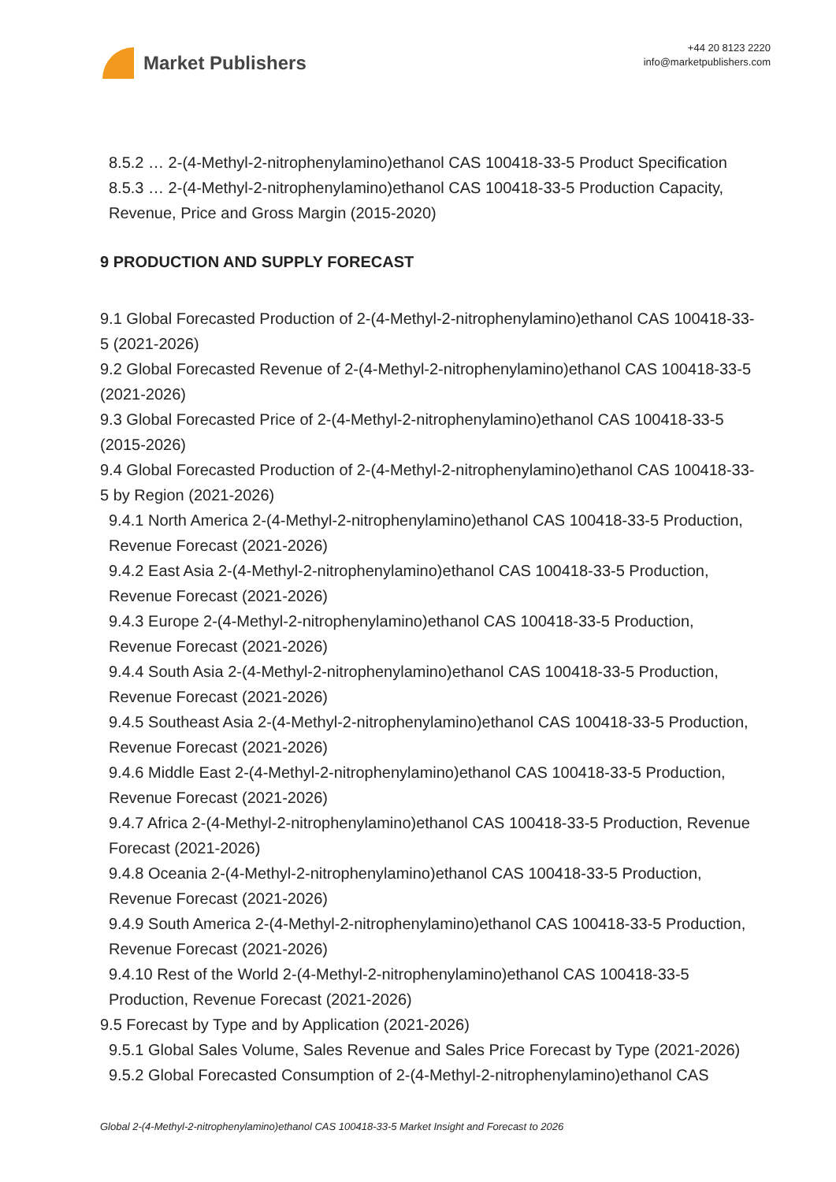Market Publishers
+44 20 8123 2220
info@marketpublishers.com
8.5.2 … 2-(4-Methyl-2-nitrophenylamino)ethanol CAS 100418-33-5 Product Specification
8.5.3 … 2-(4-Methyl-2-nitrophenylamino)ethanol CAS 100418-33-5 Production Capacity, Revenue, Price and Gross Margin (2015-2020)
9 PRODUCTION AND SUPPLY FORECAST
9.1 Global Forecasted Production of 2-(4-Methyl-2-nitrophenylamino)ethanol CAS 100418-33-5 (2021-2026)
9.2 Global Forecasted Revenue of 2-(4-Methyl-2-nitrophenylamino)ethanol CAS 100418-33-5 (2021-2026)
9.3 Global Forecasted Price of 2-(4-Methyl-2-nitrophenylamino)ethanol CAS 100418-33-5 (2015-2026)
9.4 Global Forecasted Production of 2-(4-Methyl-2-nitrophenylamino)ethanol CAS 100418-33-5 by Region (2021-2026)
9.4.1 North America 2-(4-Methyl-2-nitrophenylamino)ethanol CAS 100418-33-5 Production, Revenue Forecast (2021-2026)
9.4.2 East Asia 2-(4-Methyl-2-nitrophenylamino)ethanol CAS 100418-33-5 Production, Revenue Forecast (2021-2026)
9.4.3 Europe 2-(4-Methyl-2-nitrophenylamino)ethanol CAS 100418-33-5 Production, Revenue Forecast (2021-2026)
9.4.4 South Asia 2-(4-Methyl-2-nitrophenylamino)ethanol CAS 100418-33-5 Production, Revenue Forecast (2021-2026)
9.4.5 Southeast Asia 2-(4-Methyl-2-nitrophenylamino)ethanol CAS 100418-33-5 Production, Revenue Forecast (2021-2026)
9.4.6 Middle East 2-(4-Methyl-2-nitrophenylamino)ethanol CAS 100418-33-5 Production, Revenue Forecast (2021-2026)
9.4.7 Africa 2-(4-Methyl-2-nitrophenylamino)ethanol CAS 100418-33-5 Production, Revenue Forecast (2021-2026)
9.4.8 Oceania 2-(4-Methyl-2-nitrophenylamino)ethanol CAS 100418-33-5 Production, Revenue Forecast (2021-2026)
9.4.9 South America 2-(4-Methyl-2-nitrophenylamino)ethanol CAS 100418-33-5 Production, Revenue Forecast (2021-2026)
9.4.10 Rest of the World 2-(4-Methyl-2-nitrophenylamino)ethanol CAS 100418-33-5 Production, Revenue Forecast (2021-2026)
9.5 Forecast by Type and by Application (2021-2026)
9.5.1 Global Sales Volume, Sales Revenue and Sales Price Forecast by Type (2021-2026)
9.5.2 Global Forecasted Consumption of 2-(4-Methyl-2-nitrophenylamino)ethanol CAS
Global 2-(4-Methyl-2-nitrophenylamino)ethanol CAS 100418-33-5 Market Insight and Forecast to 2026